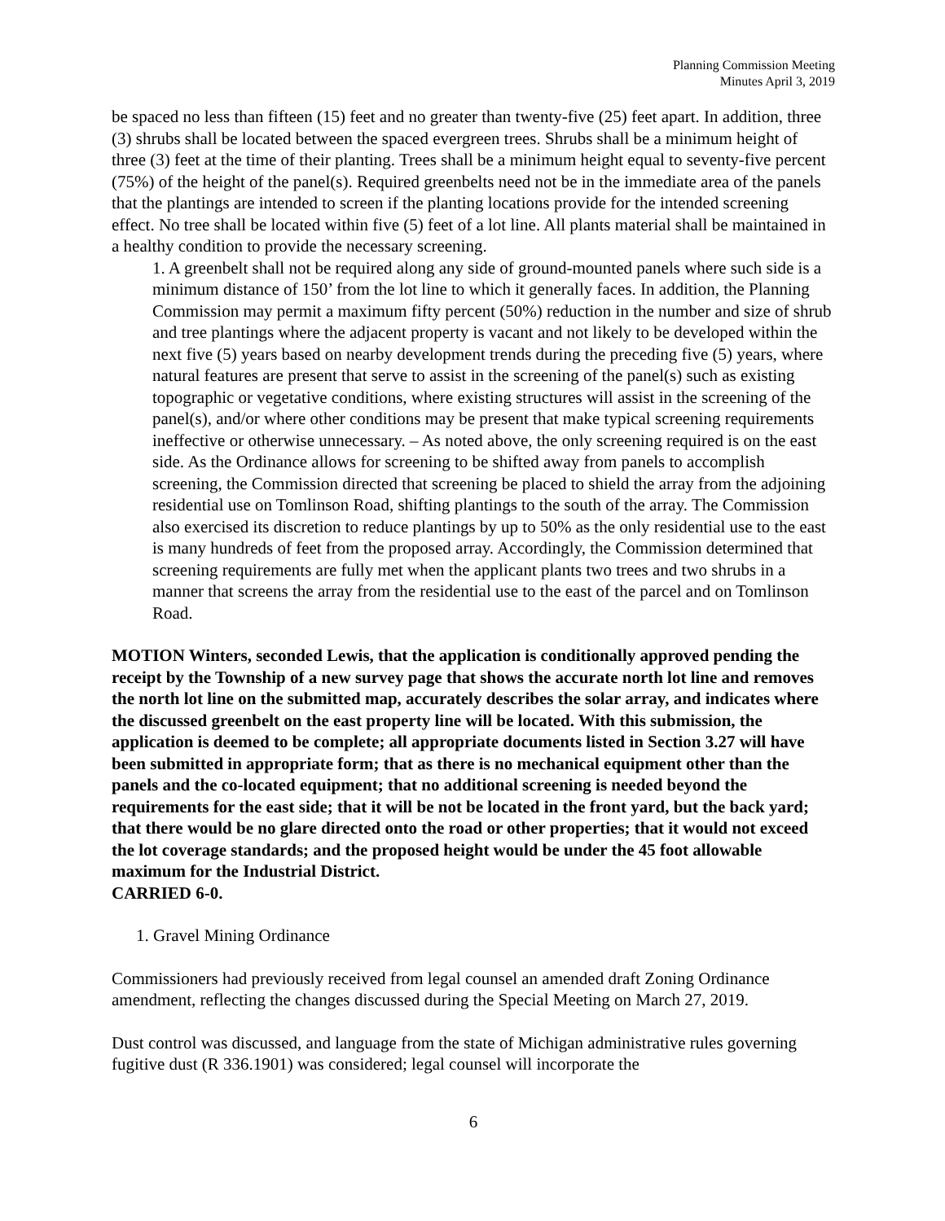Planning Commission Meeting
Minutes April 3, 2019
be spaced no less than fifteen (15) feet and no greater than twenty-five (25) feet apart. In addition, three (3) shrubs shall be located between the spaced evergreen trees. Shrubs shall be a minimum height of three (3) feet at the time of their planting. Trees shall be a minimum height equal to seventy-five percent (75%) of the height of the panel(s). Required greenbelts need not be in the immediate area of the panels that the plantings are intended to screen if the planting locations provide for the intended screening effect. No tree shall be located within five (5) feet of a lot line. All plants material shall be maintained in a healthy condition to provide the necessary screening.
1. A greenbelt shall not be required along any side of ground-mounted panels where such side is a minimum distance of 150’ from the lot line to which it generally faces. In addition, the Planning Commission may permit a maximum fifty percent (50%) reduction in the number and size of shrub and tree plantings where the adjacent property is vacant and not likely to be developed within the next five (5) years based on nearby development trends during the preceding five (5) years, where natural features are present that serve to assist in the screening of the panel(s) such as existing topographic or vegetative conditions, where existing structures will assist in the screening of the panel(s), and/or where other conditions may be present that make typical screening requirements ineffective or otherwise unnecessary. – As noted above, the only screening required is on the east side. As the Ordinance allows for screening to be shifted away from panels to accomplish screening, the Commission directed that screening be placed to shield the array from the adjoining residential use on Tomlinson Road, shifting plantings to the south of the array. The Commission also exercised its discretion to reduce plantings by up to 50% as the only residential use to the east is many hundreds of feet from the proposed array. Accordingly, the Commission determined that screening requirements are fully met when the applicant plants two trees and two shrubs in a manner that screens the array from the residential use to the east of the parcel and on Tomlinson Road.
MOTION Winters, seconded Lewis, that the application is conditionally approved pending the receipt by the Township of a new survey page that shows the accurate north lot line and removes the north lot line on the submitted map, accurately describes the solar array, and indicates where the discussed greenbelt on the east property line will be located. With this submission, the application is deemed to be complete; all appropriate documents listed in Section 3.27 will have been submitted in appropriate form; that as there is no mechanical equipment other than the panels and the co-located equipment; that no additional screening is needed beyond the requirements for the east side; that it will be not be located in the front yard, but the back yard; that there would be no glare directed onto the road or other properties; that it would not exceed the lot coverage standards; and the proposed height would be under the 45 foot allowable maximum for the Industrial District.
CARRIED 6-0.
1. Gravel Mining Ordinance
Commissioners had previously received from legal counsel an amended draft Zoning Ordinance amendment, reflecting the changes discussed during the Special Meeting on March 27, 2019.
Dust control was discussed, and language from the state of Michigan administrative rules governing fugitive dust (R 336.1901) was considered; legal counsel will incorporate the
6